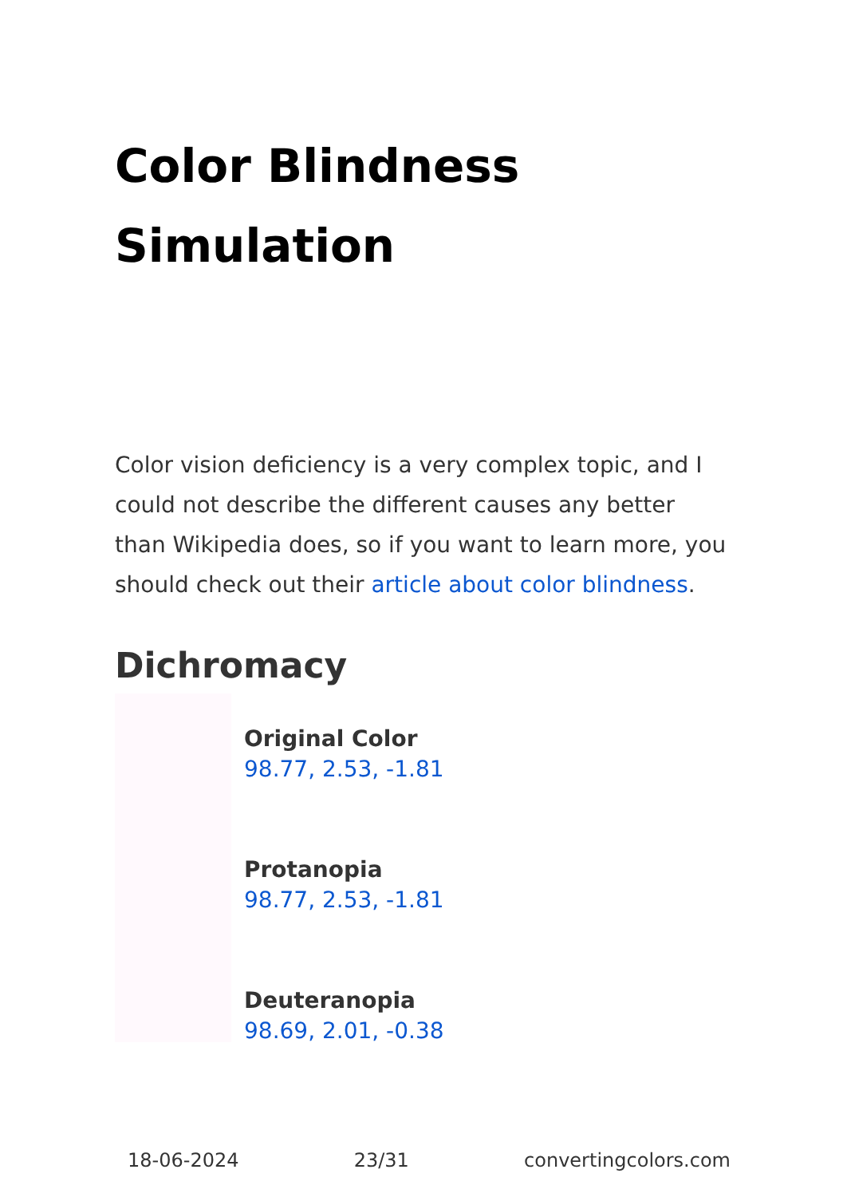Color Blindness Simulation
Color vision deficiency is a very complex topic, and I could not describe the different causes any better than Wikipedia does, so if you want to learn more, you should check out their article about color blindness.
Dichromacy
Original Color
98.77, 2.53, -1.81
Protanopia
98.77, 2.53, -1.81
Deuteranopia
98.69, 2.01, -0.38
18-06-2024 23/31 convertingcolors.com